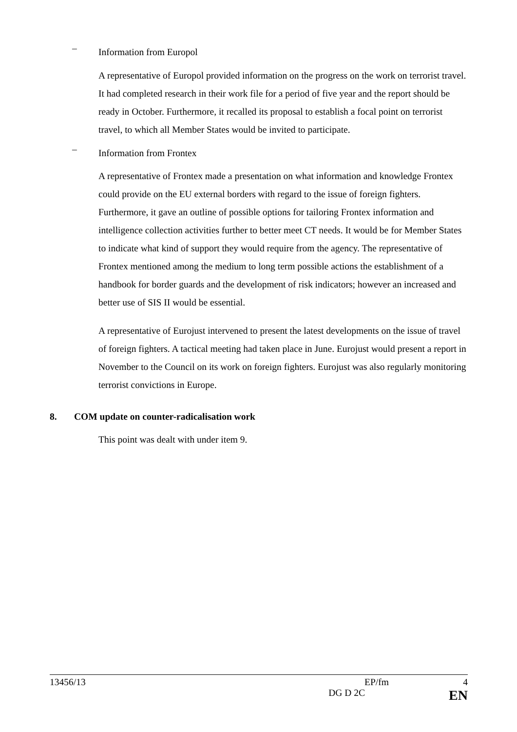–
Information from Europol
A representative of Europol provided information on the progress on the work on terrorist travel. It had completed research in their work file for a period of five year and the report should be ready in October. Furthermore, it recalled its proposal to establish a focal point on terrorist travel, to which all Member States would be invited to participate.
–
Information from Frontex
A representative of Frontex made a presentation on what information and knowledge Frontex could provide on the EU external borders with regard to the issue of foreign fighters. Furthermore, it gave an outline of possible options for tailoring Frontex information and intelligence collection activities further to better meet CT needs. It would be for Member States to indicate what kind of support they would require from the agency. The representative of Frontex mentioned among the medium to long term possible actions the establishment of a handbook for border guards and the development of risk indicators; however an increased and better use of SIS II would be essential.
A representative of Eurojust intervened to present the latest developments on the issue of travel of foreign fighters. A tactical meeting had taken place in June. Eurojust would present a report in November to the Council on its work on foreign fighters. Eurojust was also regularly monitoring terrorist convictions in Europe.
8. COM update on counter-radicalisation work
This point was dealt with under item 9.
13456/13 EP/fm 4
DG D 2C EN